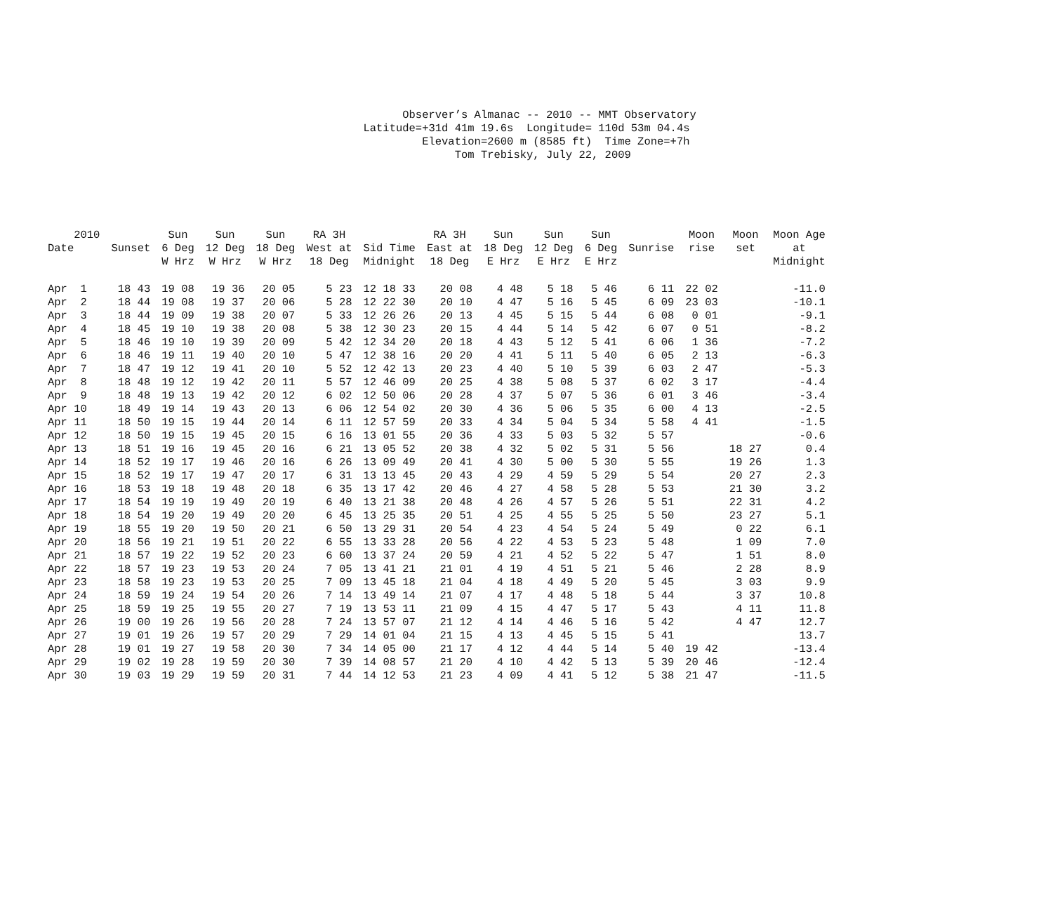Observer’s Almanac -- 2010 -- MMT Observatory Latitude=+31d 41m 19.6s Longitude= 110d 53m 04.4s Elevation=2600 m (8585 ft) Time Zone=+7h Tom Trebisky, July 22, 2009
| 2010 Date | Sunset | Sun 6 Deg W Hrz | Sun 12 Deg W Hrz | Sun 18 Deg W Hrz | RA 3H West at 18 Deg | Sid Time Midnight | RA 3H East at 18 Deg | Sun 18 Deg E Hrz | Sun 12 Deg E Hrz | Sun 6 Deg E Hrz | Sunrise | Moon rise | Moon set | Moon Age at Midnight |
| --- | --- | --- | --- | --- | --- | --- | --- | --- | --- | --- | --- | --- | --- | --- |
| Apr 1 | 18 43 | 19 08 | 19 36 | 20 05 | 5 23 | 12 18 33 | 20 08 | 4 48 | 5 18 | 5 46 | 6 11 | 22 02 | | -11.0 |
| Apr 2 | 18 44 | 19 08 | 19 37 | 20 06 | 5 28 | 12 22 30 | 20 10 | 4 47 | 5 16 | 5 45 | 6 09 | 23 03 | | -10.1 |
| Apr 3 | 18 44 | 19 09 | 19 38 | 20 07 | 5 33 | 12 26 26 | 20 13 | 4 45 | 5 15 | 5 44 | 6 08 | 0 01 | | -9.1 |
| Apr 4 | 18 45 | 19 10 | 19 38 | 20 08 | 5 38 | 12 30 23 | 20 15 | 4 44 | 5 14 | 5 42 | 6 07 | 0 51 | | -8.2 |
| Apr 5 | 18 46 | 19 10 | 19 39 | 20 09 | 5 42 | 12 34 20 | 20 18 | 4 43 | 5 12 | 5 41 | 6 06 | 1 36 | | -7.2 |
| Apr 6 | 18 46 | 19 11 | 19 40 | 20 10 | 5 47 | 12 38 16 | 20 20 | 4 41 | 5 11 | 5 40 | 6 05 | 2 13 | | -6.3 |
| Apr 7 | 18 47 | 19 12 | 19 41 | 20 10 | 5 52 | 12 42 13 | 20 23 | 4 40 | 5 10 | 5 39 | 6 03 | 2 47 | | -5.3 |
| Apr 8 | 18 48 | 19 12 | 19 42 | 20 11 | 5 57 | 12 46 09 | 20 25 | 4 38 | 5 08 | 5 37 | 6 02 | 3 17 | | -4.4 |
| Apr 9 | 18 48 | 19 13 | 19 42 | 20 12 | 6 02 | 12 50 06 | 20 28 | 4 37 | 5 07 | 5 36 | 6 01 | 3 46 | | -3.4 |
| Apr 10 | 18 49 | 19 14 | 19 43 | 20 13 | 6 06 | 12 54 02 | 20 30 | 4 36 | 5 06 | 5 35 | 6 00 | 4 13 | | -2.5 |
| Apr 11 | 18 50 | 19 15 | 19 44 | 20 14 | 6 11 | 12 57 59 | 20 33 | 4 34 | 5 04 | 5 34 | 5 58 | 4 41 | | -1.5 |
| Apr 12 | 18 50 | 19 15 | 19 45 | 20 15 | 6 16 | 13 01 55 | 20 36 | 4 33 | 5 03 | 5 32 | 5 57 | | | -0.6 |
| Apr 13 | 18 51 | 19 16 | 19 45 | 20 16 | 6 21 | 13 05 52 | 20 38 | 4 32 | 5 02 | 5 31 | 5 56 | | 18 27 | 0.4 |
| Apr 14 | 18 52 | 19 17 | 19 46 | 20 16 | 6 26 | 13 09 49 | 20 41 | 4 30 | 5 00 | 5 30 | 5 55 | | 19 26 | 1.3 |
| Apr 15 | 18 52 | 19 17 | 19 47 | 20 17 | 6 31 | 13 13 45 | 20 43 | 4 29 | 4 59 | 5 29 | 5 54 | | 20 27 | 2.3 |
| Apr 16 | 18 53 | 19 18 | 19 48 | 20 18 | 6 35 | 13 17 42 | 20 46 | 4 27 | 4 58 | 5 28 | 5 53 | | 21 30 | 3.2 |
| Apr 17 | 18 54 | 19 19 | 19 49 | 20 19 | 6 40 | 13 21 38 | 20 48 | 4 26 | 4 57 | 5 26 | 5 51 | | 22 31 | 4.2 |
| Apr 18 | 18 54 | 19 20 | 19 49 | 20 20 | 6 45 | 13 25 35 | 20 51 | 4 25 | 4 55 | 5 25 | 5 50 | | 23 27 | 5.1 |
| Apr 19 | 18 55 | 19 20 | 19 50 | 20 21 | 6 50 | 13 29 31 | 20 54 | 4 23 | 4 54 | 5 24 | 5 49 | | 0 22 | 6.1 |
| Apr 20 | 18 56 | 19 21 | 19 51 | 20 22 | 6 55 | 13 33 28 | 20 56 | 4 22 | 4 53 | 5 23 | 5 48 | | 1 09 | 7.0 |
| Apr 21 | 18 57 | 19 22 | 19 52 | 20 23 | 6 60 | 13 37 24 | 20 59 | 4 21 | 4 52 | 5 22 | 5 47 | | 1 51 | 8.0 |
| Apr 22 | 18 57 | 19 23 | 19 53 | 20 24 | 7 05 | 13 41 21 | 21 01 | 4 19 | 4 51 | 5 21 | 5 46 | | 2 28 | 8.9 |
| Apr 23 | 18 58 | 19 23 | 19 53 | 20 25 | 7 09 | 13 45 18 | 21 04 | 4 18 | 4 49 | 5 20 | 5 45 | | 3 03 | 9.9 |
| Apr 24 | 18 59 | 19 24 | 19 54 | 20 26 | 7 14 | 13 49 14 | 21 07 | 4 17 | 4 48 | 5 18 | 5 44 | | 3 37 | 10.8 |
| Apr 25 | 18 59 | 19 25 | 19 55 | 20 27 | 7 19 | 13 53 11 | 21 09 | 4 15 | 4 47 | 5 17 | 5 43 | | 4 11 | 11.8 |
| Apr 26 | 19 00 | 19 26 | 19 56 | 20 28 | 7 24 | 13 57 07 | 21 12 | 4 14 | 4 46 | 5 16 | 5 42 | | 4 47 | 12.7 |
| Apr 27 | 19 01 | 19 26 | 19 57 | 20 29 | 7 29 | 14 01 04 | 21 15 | 4 13 | 4 45 | 5 15 | 5 41 | | | 13.7 |
| Apr 28 | 19 01 | 19 27 | 19 58 | 20 30 | 7 34 | 14 05 00 | 21 17 | 4 12 | 4 44 | 5 14 | 5 40 | 19 42 | | -13.4 |
| Apr 29 | 19 02 | 19 28 | 19 59 | 20 30 | 7 39 | 14 08 57 | 21 20 | 4 10 | 4 42 | 5 13 | 5 39 | 20 46 | | -12.4 |
| Apr 30 | 19 03 | 19 29 | 19 59 | 20 31 | 7 44 | 14 12 53 | 21 23 | 4 09 | 4 41 | 5 12 | 5 38 | 21 47 | | -11.5 |